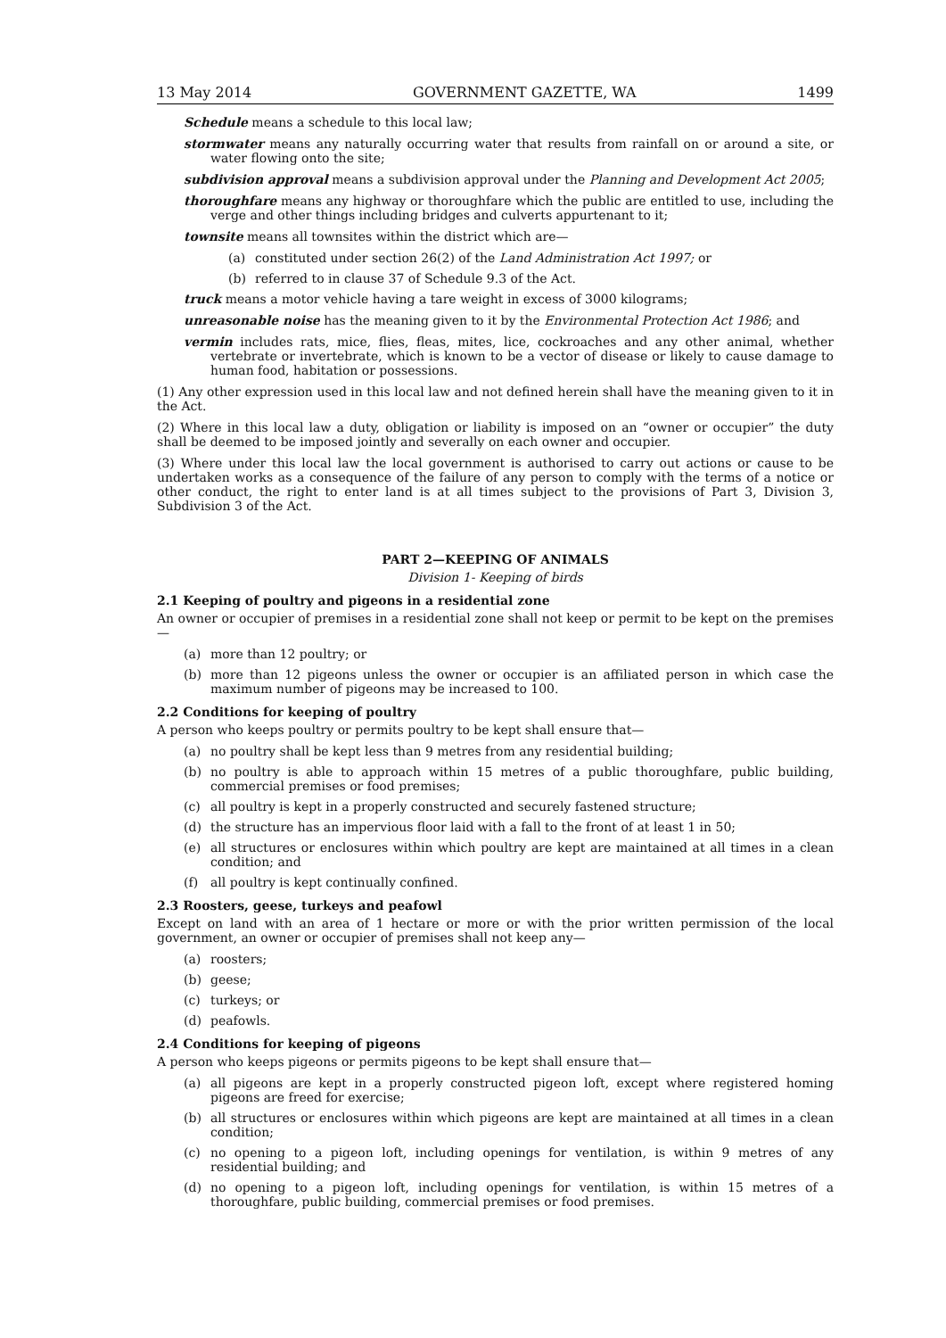13 May 2014 GOVERNMENT GAZETTE, WA 1499
Schedule means a schedule to this local law;
stormwater means any naturally occurring water that results from rainfall on or around a site, or water flowing onto the site;
subdivision approval means a subdivision approval under the Planning and Development Act 2005;
thoroughfare means any highway or thoroughfare which the public are entitled to use, including the verge and other things including bridges and culverts appurtenant to it;
townsite means all townsites within the district which are—
(a) constituted under section 26(2) of the Land Administration Act 1997; or
(b) referred to in clause 37 of Schedule 9.3 of the Act.
truck means a motor vehicle having a tare weight in excess of 3000 kilograms;
unreasonable noise has the meaning given to it by the Environmental Protection Act 1986; and
vermin includes rats, mice, flies, fleas, mites, lice, cockroaches and any other animal, whether vertebrate or invertebrate, which is known to be a vector of disease or likely to cause damage to human food, habitation or possessions.
(1) Any other expression used in this local law and not defined herein shall have the meaning given to it in the Act.
(2) Where in this local law a duty, obligation or liability is imposed on an “owner or occupier” the duty shall be deemed to be imposed jointly and severally on each owner and occupier.
(3) Where under this local law the local government is authorised to carry out actions or cause to be undertaken works as a consequence of the failure of any person to comply with the terms of a notice or other conduct, the right to enter land is at all times subject to the provisions of Part 3, Division 3, Subdivision 3 of the Act.
PART 2—KEEPING OF ANIMALS
Division 1- Keeping of birds
2.1 Keeping of poultry and pigeons in a residential zone
An owner or occupier of premises in a residential zone shall not keep or permit to be kept on the premises—
(a) more than 12 poultry; or
(b) more than 12 pigeons unless the owner or occupier is an affiliated person in which case the maximum number of pigeons may be increased to 100.
2.2 Conditions for keeping of poultry
A person who keeps poultry or permits poultry to be kept shall ensure that—
(a) no poultry shall be kept less than 9 metres from any residential building;
(b) no poultry is able to approach within 15 metres of a public thoroughfare, public building, commercial premises or food premises;
(c) all poultry is kept in a properly constructed and securely fastened structure;
(d) the structure has an impervious floor laid with a fall to the front of at least 1 in 50;
(e) all structures or enclosures within which poultry are kept are maintained at all times in a clean condition; and
(f) all poultry is kept continually confined.
2.3 Roosters, geese, turkeys and peafowl
Except on land with an area of 1 hectare or more or with the prior written permission of the local government, an owner or occupier of premises shall not keep any—
(a) roosters;
(b) geese;
(c) turkeys; or
(d) peafowls.
2.4 Conditions for keeping of pigeons
A person who keeps pigeons or permits pigeons to be kept shall ensure that—
(a) all pigeons are kept in a properly constructed pigeon loft, except where registered homing pigeons are freed for exercise;
(b) all structures or enclosures within which pigeons are kept are maintained at all times in a clean condition;
(c) no opening to a pigeon loft, including openings for ventilation, is within 9 metres of any residential building; and
(d) no opening to a pigeon loft, including openings for ventilation, is within 15 metres of a thoroughfare, public building, commercial premises or food premises.